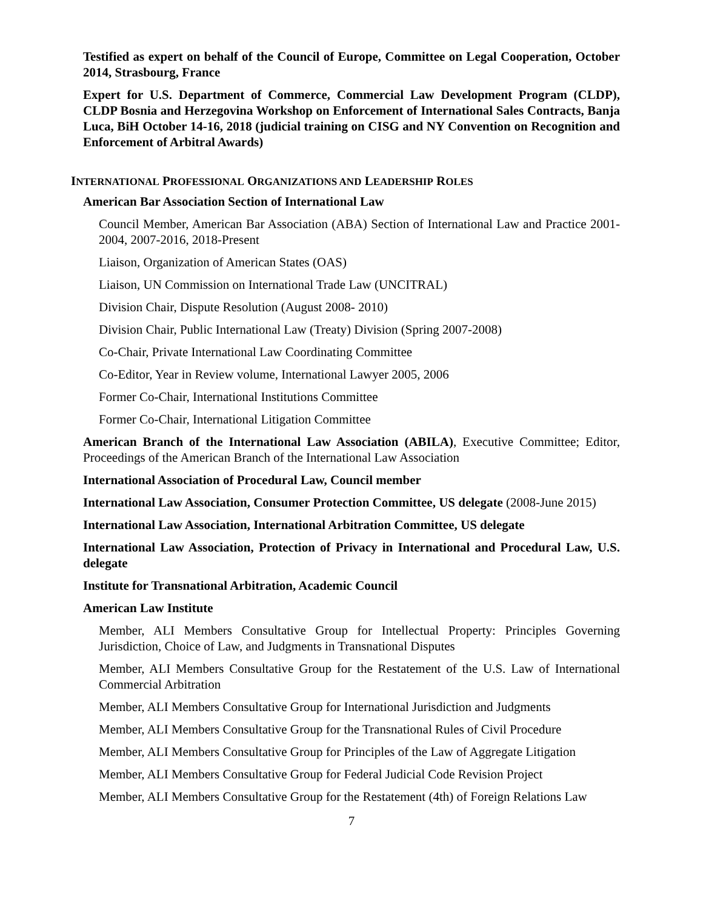Testified as expert on behalf of the Council of Europe, Committee on Legal Cooperation, October 2014, Strasbourg, France
Expert for U.S. Department of Commerce, Commercial Law Development Program (CLDP), CLDP Bosnia and Herzegovina Workshop on Enforcement of International Sales Contracts, Banja Luca, BiH October 14-16, 2018 (judicial training on CISG and NY Convention on Recognition and Enforcement of Arbitral Awards)
INTERNATIONAL PROFESSIONAL ORGANIZATIONS AND LEADERSHIP ROLES
American Bar Association Section of International Law
Council Member, American Bar Association (ABA) Section of International Law and Practice 2001-2004, 2007-2016, 2018-Present
Liaison, Organization of American States (OAS)
Liaison, UN Commission on International Trade Law (UNCITRAL)
Division Chair, Dispute Resolution (August 2008- 2010)
Division Chair, Public International Law (Treaty) Division (Spring 2007-2008)
Co-Chair, Private International Law Coordinating Committee
Co-Editor, Year in Review volume, International Lawyer 2005, 2006
Former Co-Chair, International Institutions Committee
Former Co-Chair, International Litigation Committee
American Branch of the International Law Association (ABILA), Executive Committee; Editor, Proceedings of the American Branch of the International Law Association
International Association of Procedural Law, Council member
International Law Association, Consumer Protection Committee, US delegate (2008-June 2015)
International Law Association, International Arbitration Committee, US delegate
International Law Association, Protection of Privacy in International and Procedural Law, U.S. delegate
Institute for Transnational Arbitration, Academic Council
American Law Institute
Member, ALI Members Consultative Group for Intellectual Property: Principles Governing Jurisdiction, Choice of Law, and Judgments in Transnational Disputes
Member, ALI Members Consultative Group for the Restatement of the U.S. Law of International Commercial Arbitration
Member, ALI Members Consultative Group for International Jurisdiction and Judgments
Member, ALI Members Consultative Group for the Transnational Rules of Civil Procedure
Member, ALI Members Consultative Group for Principles of the Law of Aggregate Litigation
Member, ALI Members Consultative Group for Federal Judicial Code Revision Project
Member, ALI Members Consultative Group for the Restatement (4th) of Foreign Relations Law
7